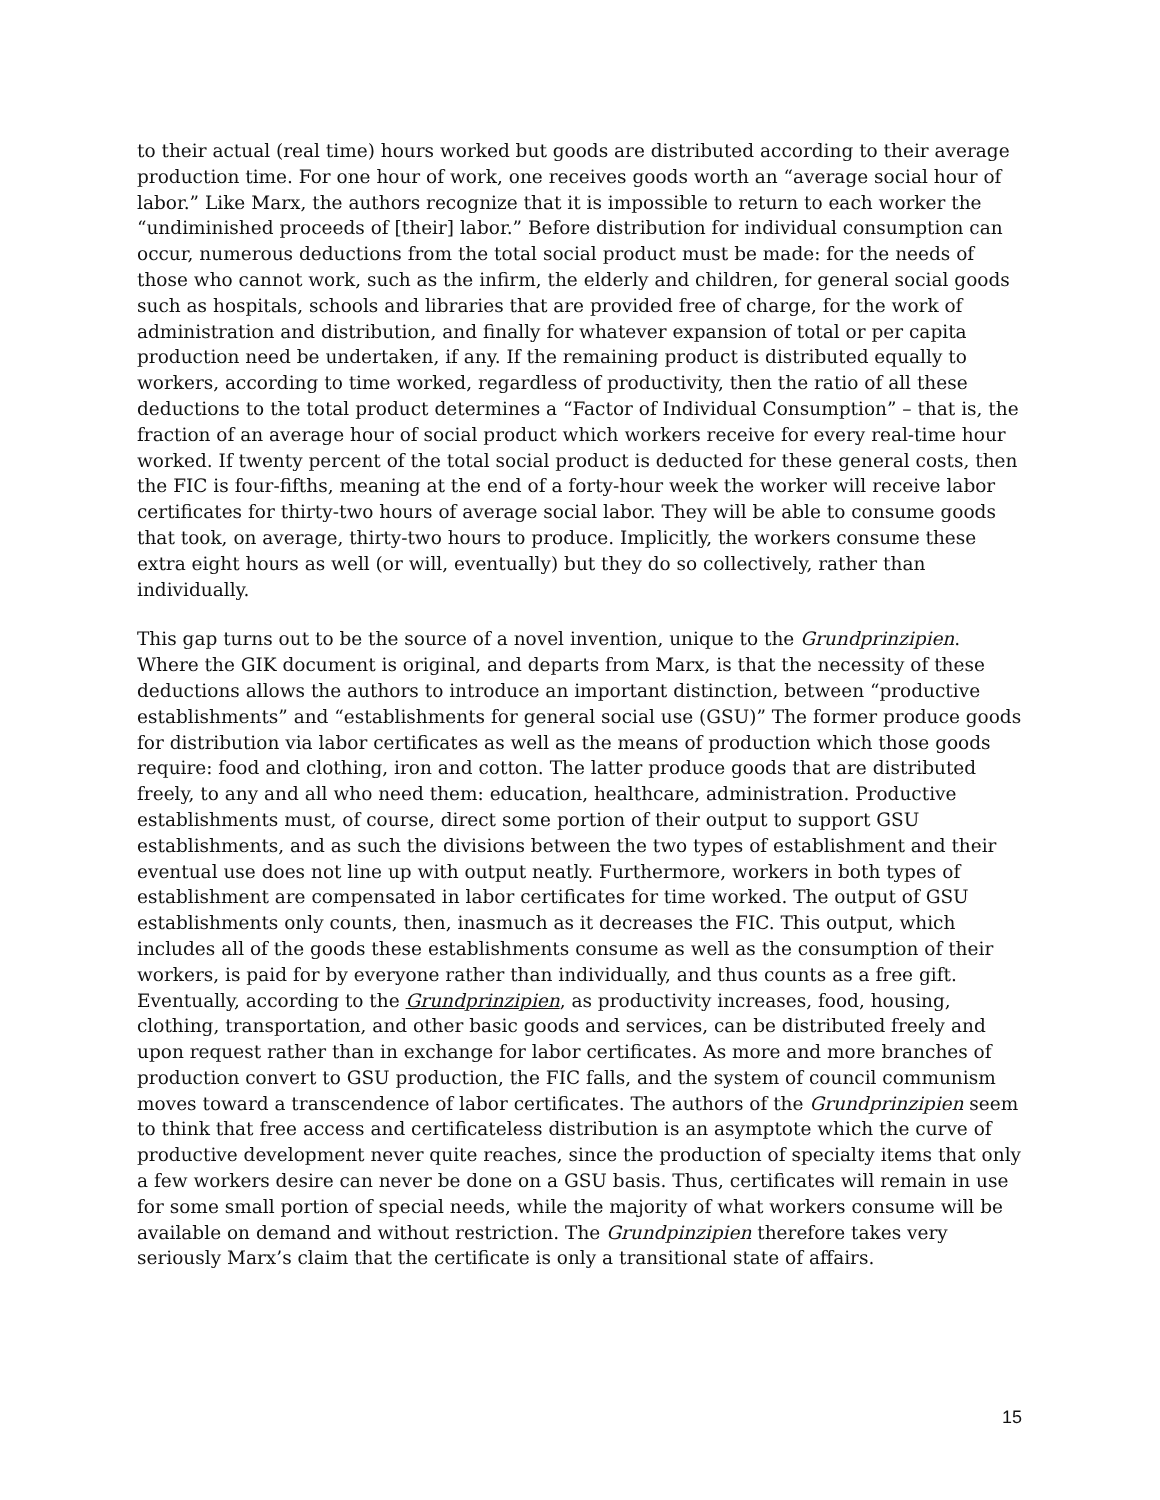to their actual (real time) hours worked but goods are distributed according to their average production time. For one hour of work, one receives goods worth an “average social hour of labor.” Like Marx, the authors recognize that it is impossible to return to each worker the “undiminished proceeds of [their] labor.” Before distribution for individual consumption can occur, numerous deductions from the total social product must be made: for the needs of those who cannot work, such as the infirm, the elderly and children, for general social goods such as hospitals, schools and libraries that are provided free of charge, for the work of administration and distribution, and finally for whatever expansion of total or per capita production need be undertaken, if any. If the remaining product is distributed equally to workers, according to time worked, regardless of productivity, then the ratio of all these deductions to the total product determines a “Factor of Individual Consumption” – that is, the fraction of an average hour of social product which workers receive for every real-time hour worked. If twenty percent of the total social product is deducted for these general costs, then the FIC is four-fifths, meaning at the end of a forty-hour week the worker will receive labor certificates for thirty-two hours of average social labor. They will be able to consume goods that took, on average, thirty-two hours to produce. Implicitly, the workers consume these extra eight hours as well (or will, eventually) but they do so collectively, rather than individually.
This gap turns out to be the source of a novel invention, unique to the Grundprinzipien. Where the GIK document is original, and departs from Marx, is that the necessity of these deductions allows the authors to introduce an important distinction, between “productive establishments” and “establishments for general social use (GSU)” The former produce goods for distribution via labor certificates as well as the means of production which those goods require: food and clothing, iron and cotton. The latter produce goods that are distributed freely, to any and all who need them: education, healthcare, administration. Productive establishments must, of course, direct some portion of their output to support GSU establishments, and as such the divisions between the two types of establishment and their eventual use does not line up with output neatly. Furthermore, workers in both types of establishment are compensated in labor certificates for time worked. The output of GSU establishments only counts, then, inasmuch as it decreases the FIC. This output, which includes all of the goods these establishments consume as well as the consumption of their workers, is paid for by everyone rather than individually, and thus counts as a free gift. Eventually, according to the Grundprinzipien, as productivity increases, food, housing, clothing, transportation, and other basic goods and services, can be distributed freely and upon request rather than in exchange for labor certificates. As more and more branches of production convert to GSU production, the FIC falls, and the system of council communism moves toward a transcendence of labor certificates. The authors of the Grundprinzipien seem to think that free access and certificateless distribution is an asymptote which the curve of productive development never quite reaches, since the production of specialty items that only a few workers desire can never be done on a GSU basis. Thus, certificates will remain in use for some small portion of special needs, while the majority of what workers consume will be available on demand and without restriction. The Grundpinzipien therefore takes very seriously Marx’s claim that the certificate is only a transitional state of affairs.
15